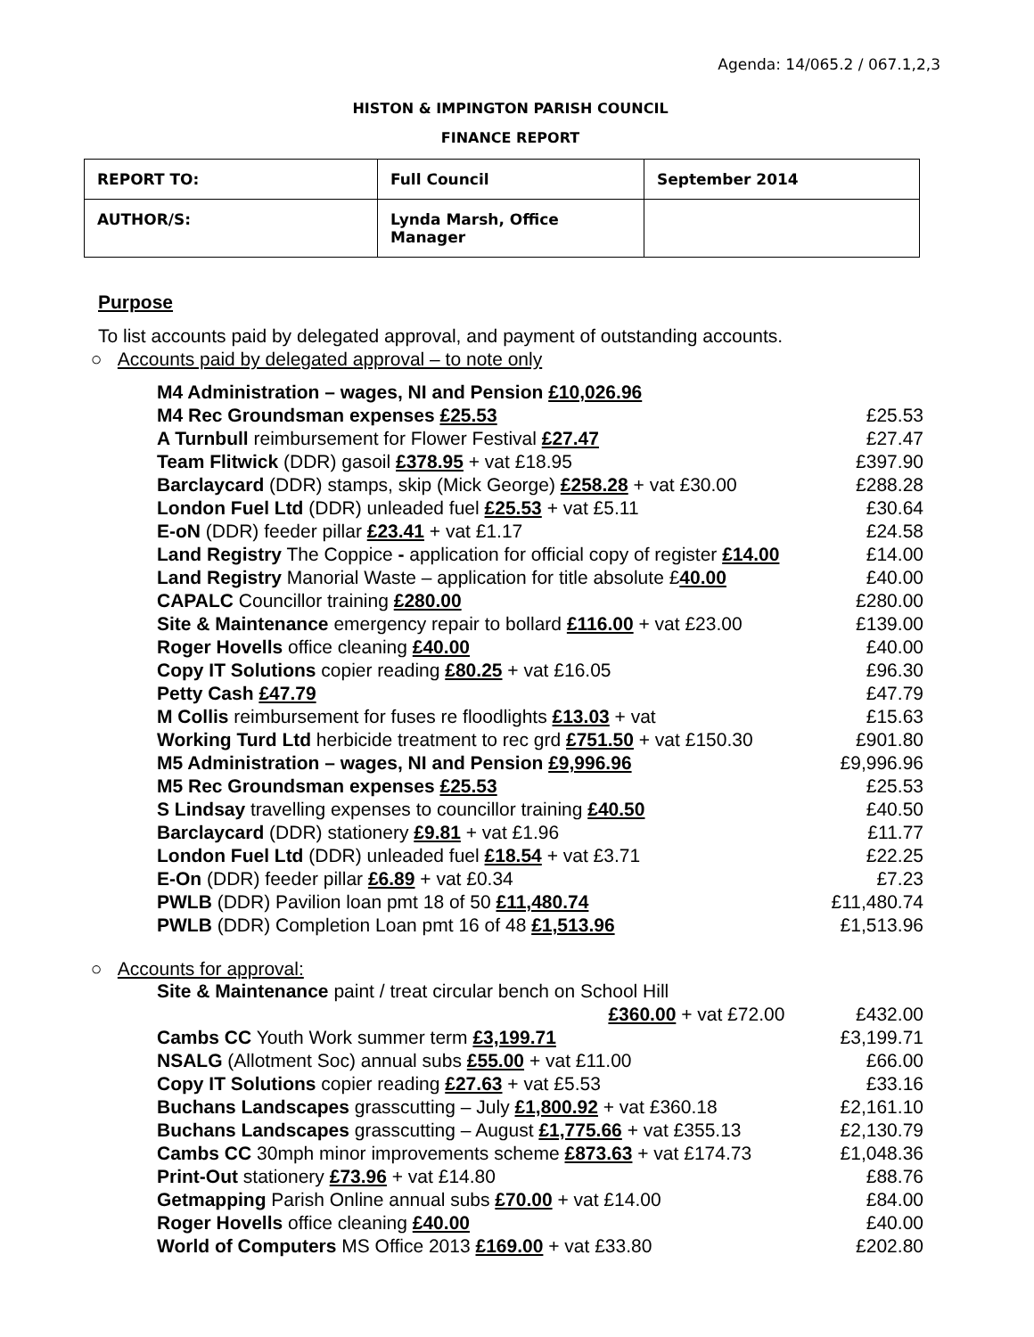Agenda: 14/065.2 / 067.1,2,3
HISTON & IMPINGTON PARISH COUNCIL
FINANCE REPORT
| REPORT TO: | Full Council | September 2014 |
| AUTHOR/S: | Lynda Marsh, Office Manager | |
Purpose
To list accounts paid by delegated approval, and payment of outstanding accounts.
○ Accounts paid by delegated approval – to note only
| M4 Administration – wages, NI and Pension £10,026.96 | |
| M4 Rec Groundsman expenses £25.53 | £25.53 |
| A Turnbull reimbursement for Flower Festival £27.47 | £27.47 |
| Team Flitwick (DDR) gasoil £378.95 + vat £18.95 | £397.90 |
| Barclaycard (DDR) stamps, skip (Mick George) £258.28 + vat £30.00 | £288.28 |
| London Fuel Ltd (DDR) unleaded fuel £25.53 + vat £5.11 | £30.64 |
| E-oN (DDR) feeder pillar £23.41 + vat £1.17 | £24.58 |
| Land Registry The Coppice - application for official copy of register £14.00 | £14.00 |
| Land Registry Manorial Waste – application for title absolute £ 40.00 | £40.00 |
| CAPALC Councillor training £280.00 | £280.00 |
| Site & Maintenance emergency repair to bollard £116.00 + vat £23.00 | £139.00 |
| Roger Hovells office cleaning £40.00 | £40.00 |
| Copy IT Solutions copier reading £80.25 + vat £16.05 | £96.30 |
| Petty Cash £47.79 | £47.79 |
| M Collis reimbursement for fuses re floodlights £13.03 + vat | £15.63 |
| Working Turd Ltd herbicide treatment to rec grd £751.50 + vat £150.30 | £901.80 |
| M5 Administration – wages, NI and Pension £9,996.96 | £9,996.96 |
| M5 Rec Groundsman expenses £25.53 | £25.53 |
| S Lindsay travelling expenses to councillor training £40.50 | £40.50 |
| Barclaycard (DDR) stationery £9.81 + vat £1.96 | £11.77 |
| London Fuel Ltd (DDR) unleaded fuel £18.54 + vat £3.71 | £22.25 |
| E-On (DDR) feeder pillar £6.89 + vat £0.34 | £7.23 |
| PWLB (DDR) Pavilion loan pmt 18 of 50 £11,480.74 | £11,480.74 |
| PWLB (DDR) Completion Loan pmt 16 of 48 £1,513.96 | £1,513.96 |
○ Accounts for approval:
| Site & Maintenance paint / treat circular bench on School Hill | |
| £360.00 + vat £72.00 | £432.00 |
| Cambs CC Youth Work summer term £3,199.71 | £3,199.71 |
| NSALG (Allotment Soc) annual subs £55.00 + vat £11.00 | £66.00 |
| Copy IT Solutions copier reading £27.63 + vat £5.53 | £33.16 |
| Buchans Landscapes grasscutting – July £1,800.92 + vat £360.18 | £2,161.10 |
| Buchans Landscapes grasscutting – August £1,775.66 + vat £355.13 | £2,130.79 |
| Cambs CC 30mph minor improvements scheme £873.63 + vat £174.73 | £1,048.36 |
| Print-Out stationery £73.96 + vat £14.80 | £88.76 |
| Getmapping Parish Online annual subs £70.00 + vat £14.00 | £84.00 |
| Roger Hovells office cleaning £40.00 | £40.00 |
| World of Computers MS Office 2013 £169.00 + vat £33.80 | £202.80 |